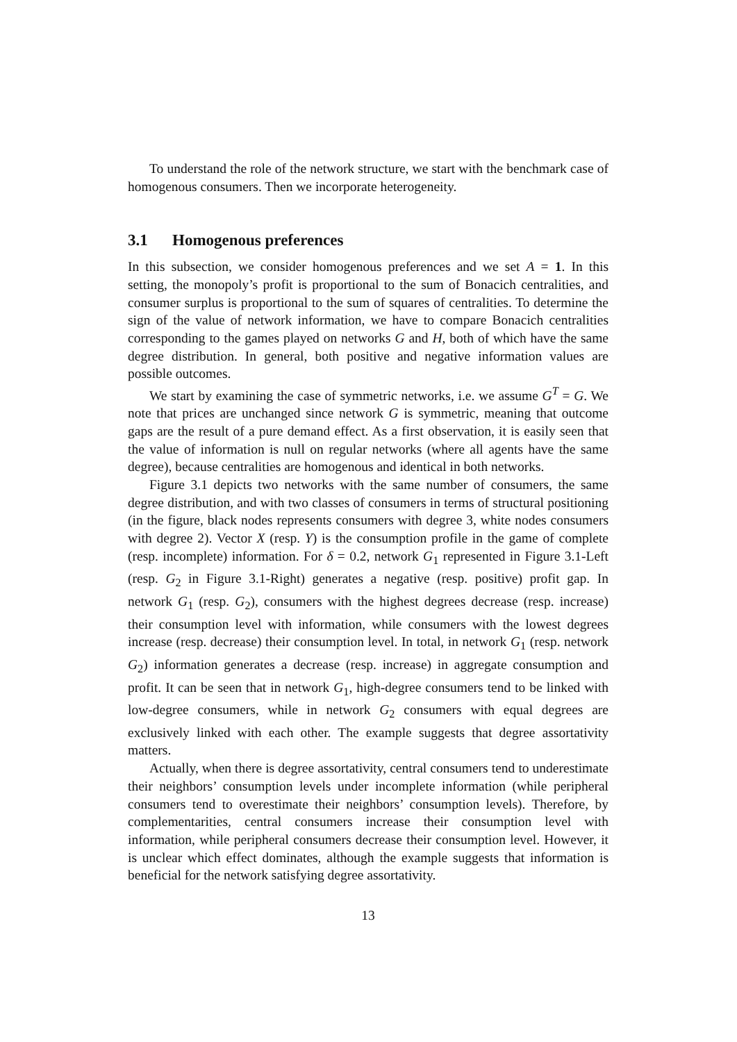To understand the role of the network structure, we start with the benchmark case of homogenous consumers. Then we incorporate heterogeneity.
3.1 Homogenous preferences
In this subsection, we consider homogenous preferences and we set A = 1. In this setting, the monopoly’s profit is proportional to the sum of Bonacich centralities, and consumer surplus is proportional to the sum of squares of centralities. To determine the sign of the value of network information, we have to compare Bonacich centralities corresponding to the games played on networks G and H, both of which have the same degree distribution. In general, both positive and negative information values are possible outcomes.
We start by examining the case of symmetric networks, i.e. we assume G<sup>T</sup> = G. We note that prices are unchanged since network G is symmetric, meaning that outcome gaps are the result of a pure demand effect. As a first observation, it is easily seen that the value of information is null on regular networks (where all agents have the same degree), because centralities are homogenous and identical in both networks.
Figure 3.1 depicts two networks with the same number of consumers, the same degree distribution, and with two classes of consumers in terms of structural positioning (in the figure, black nodes represents consumers with degree 3, white nodes consumers with degree 2). Vector X (resp. Y) is the consumption profile in the game of complete (resp. incomplete) information. For δ = 0.2, network G<sub>1</sub> represented in Figure 3.1-Left (resp. G<sub>2</sub> in Figure 3.1-Right) generates a negative (resp. positive) profit gap. In network G<sub>1</sub> (resp. G<sub>2</sub>), consumers with the highest degrees decrease (resp. increase) their consumption level with information, while consumers with the lowest degrees increase (resp. decrease) their consumption level. In total, in network G<sub>1</sub> (resp. network G<sub>2</sub>) information generates a decrease (resp. increase) in aggregate consumption and profit. It can be seen that in network G<sub>1</sub>, high-degree consumers tend to be linked with low-degree consumers, while in network G<sub>2</sub> consumers with equal degrees are exclusively linked with each other. The example suggests that degree assortativity matters.
Actually, when there is degree assortativity, central consumers tend to underestimate their neighbors’ consumption levels under incomplete information (while peripheral consumers tend to overestimate their neighbors’ consumption levels). Therefore, by complementarities, central consumers increase their consumption level with information, while peripheral consumers decrease their consumption level. However, it is unclear which effect dominates, although the example suggests that information is beneficial for the network satisfying degree assortativity.
13